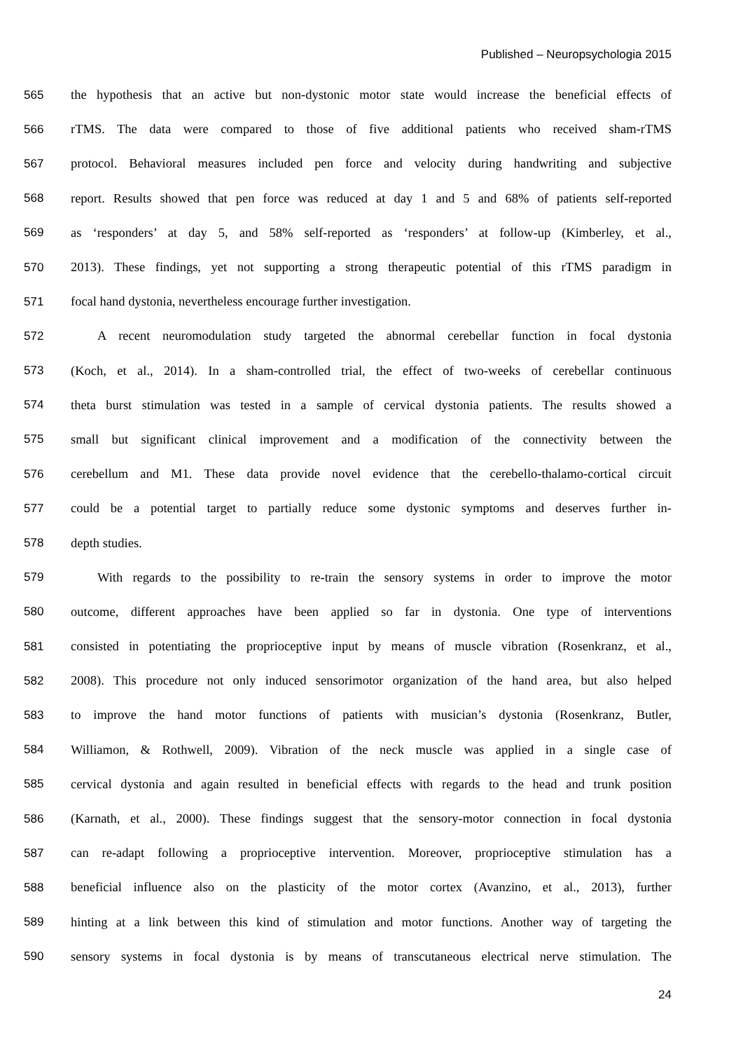Published – Neuropsychologia 2015
565 the hypothesis that an active but non-dystonic motor state would increase the beneficial effects of
566 rTMS. The data were compared to those of five additional patients who received sham-rTMS
567 protocol. Behavioral measures included pen force and velocity during handwriting and subjective
568 report. Results showed that pen force was reduced at day 1 and 5 and 68% of patients self-reported
569 as ‘responders’ at day 5, and 58% self-reported as ‘responders’ at follow-up (Kimberley, et al.,
570 2013). These findings, yet not supporting a strong therapeutic potential of this rTMS paradigm in
571 focal hand dystonia, nevertheless encourage further investigation.
572 A recent neuromodulation study targeted the abnormal cerebellar function in focal dystonia
573 (Koch, et al., 2014). In a sham-controlled trial, the effect of two-weeks of cerebellar continuous
574 theta burst stimulation was tested in a sample of cervical dystonia patients. The results showed a
575 small but significant clinical improvement and a modification of the connectivity between the
576 cerebellum and M1. These data provide novel evidence that the cerebello-thalamo-cortical circuit
577 could be a potential target to partially reduce some dystonic symptoms and deserves further in-
578 depth studies.
579 With regards to the possibility to re-train the sensory systems in order to improve the motor
580 outcome, different approaches have been applied so far in dystonia. One type of interventions
581 consisted in potentiating the proprioceptive input by means of muscle vibration (Rosenkranz, et al.,
582 2008). This procedure not only induced sensorimotor organization of the hand area, but also helped
583 to improve the hand motor functions of patients with musician’s dystonia (Rosenkranz, Butler,
584 Williamon, & Rothwell, 2009). Vibration of the neck muscle was applied in a single case of
585 cervical dystonia and again resulted in beneficial effects with regards to the head and trunk position
586 (Karnath, et al., 2000). These findings suggest that the sensory-motor connection in focal dystonia
587 can re-adapt following a proprioceptive intervention. Moreover, proprioceptive stimulation has a
588 beneficial influence also on the plasticity of the motor cortex (Avanzino, et al., 2013), further
589 hinting at a link between this kind of stimulation and motor functions. Another way of targeting the
590 sensory systems in focal dystonia is by means of transcutaneous electrical nerve stimulation. The
24